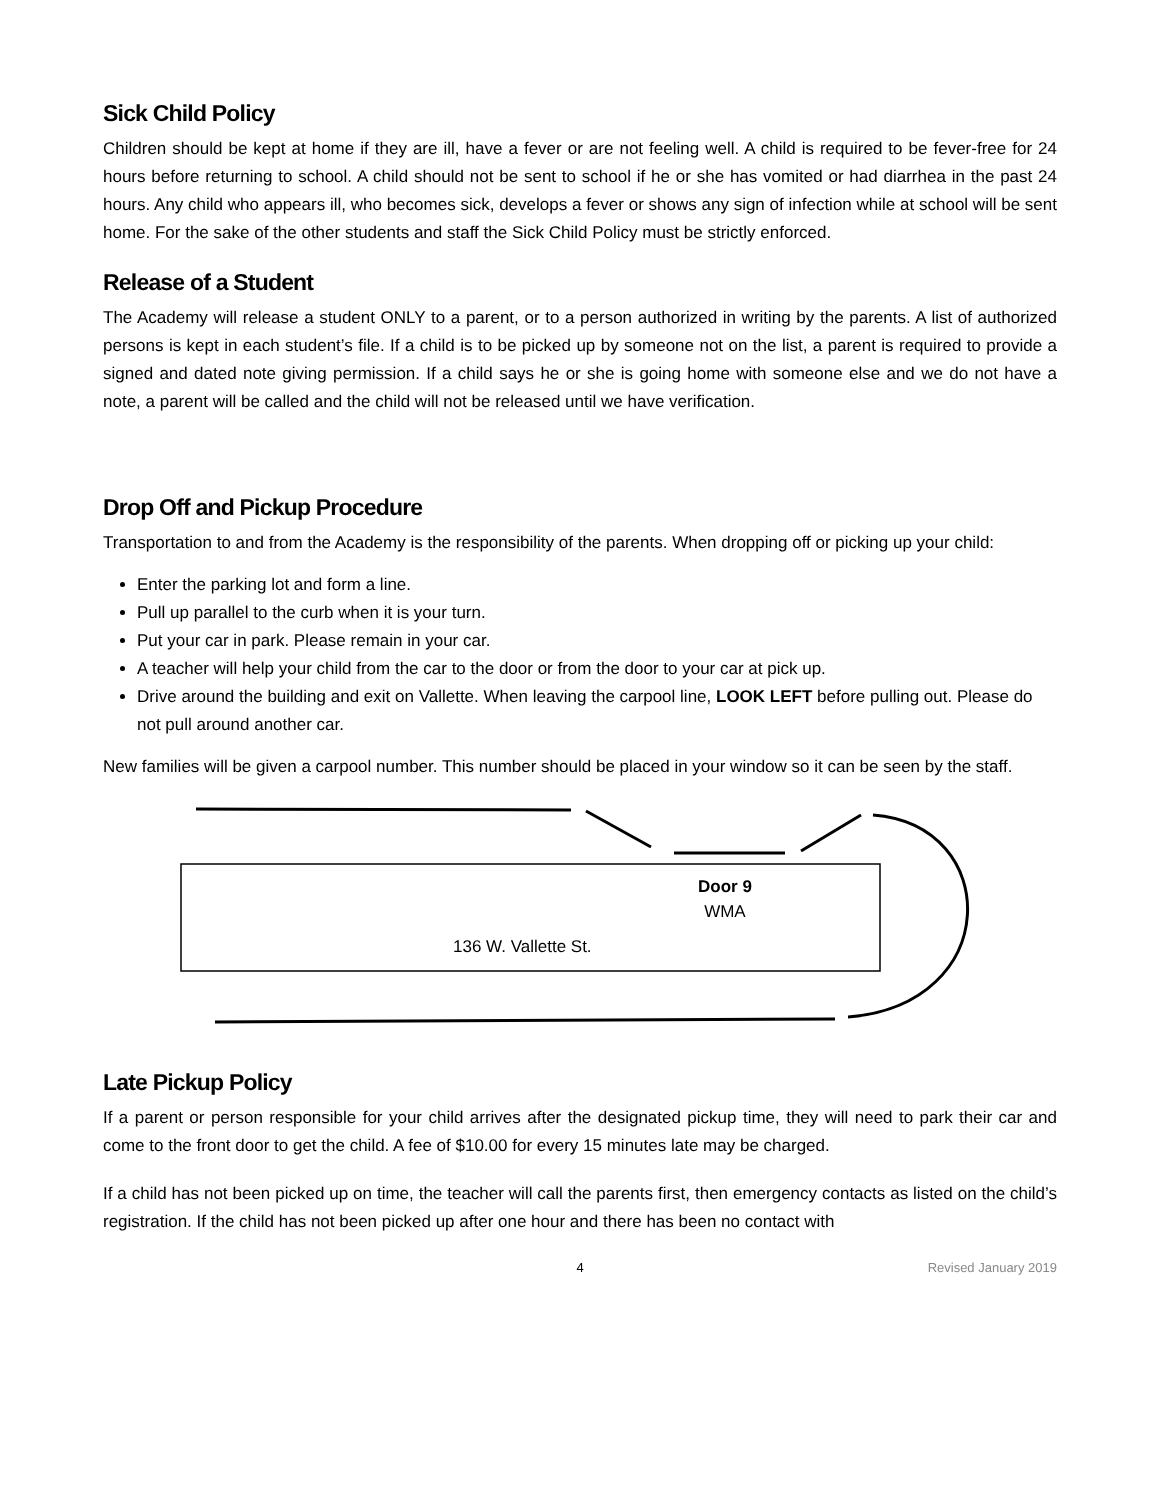Sick Child Policy
Children should be kept at home if they are ill, have a fever or are not feeling well. A child is required to be fever-free for 24 hours before returning to school. A child should not be sent to school if he or she has vomited or had diarrhea in the past 24 hours. Any child who appears ill, who becomes sick, develops a fever or shows any sign of infection while at school will be sent home. For the sake of the other students and staff the Sick Child Policy must be strictly enforced.
Release of a Student
The Academy will release a student ONLY to a parent, or to a person authorized in writing by the parents. A list of authorized persons is kept in each student’s file. If a child is to be picked up by someone not on the list, a parent is required to provide a signed and dated note giving permission. If a child says he or she is going home with someone else and we do not have a note, a parent will be called and the child will not be released until we have verification.
Drop Off and Pickup Procedure
Transportation to and from the Academy is the responsibility of the parents. When dropping off or picking up your child:
Enter the parking lot and form a line.
Pull up parallel to the curb when it is your turn.
Put your car in park. Please remain in your car.
A teacher will help your child from the car to the door or from the door to your car at pick up.
Drive around the building and exit on Vallette. When leaving the carpool line, LOOK LEFT before pulling out. Please do not pull around another car.
New families will be given a carpool number. This number should be placed in your window so it can be seen by the staff.
Door 9
WMA
136 W. Vallette St.
Late Pickup Policy
If a parent or person responsible for your child arrives after the designated pickup time, they will need to park their car and come to the front door to get the child. A fee of $10.00 for every 15 minutes late may be charged.
If a child has not been picked up on time, the teacher will call the parents first, then emergency contacts as listed on the child’s registration. If the child has not been picked up after one hour and there has been no contact with
4 Revised January 2019